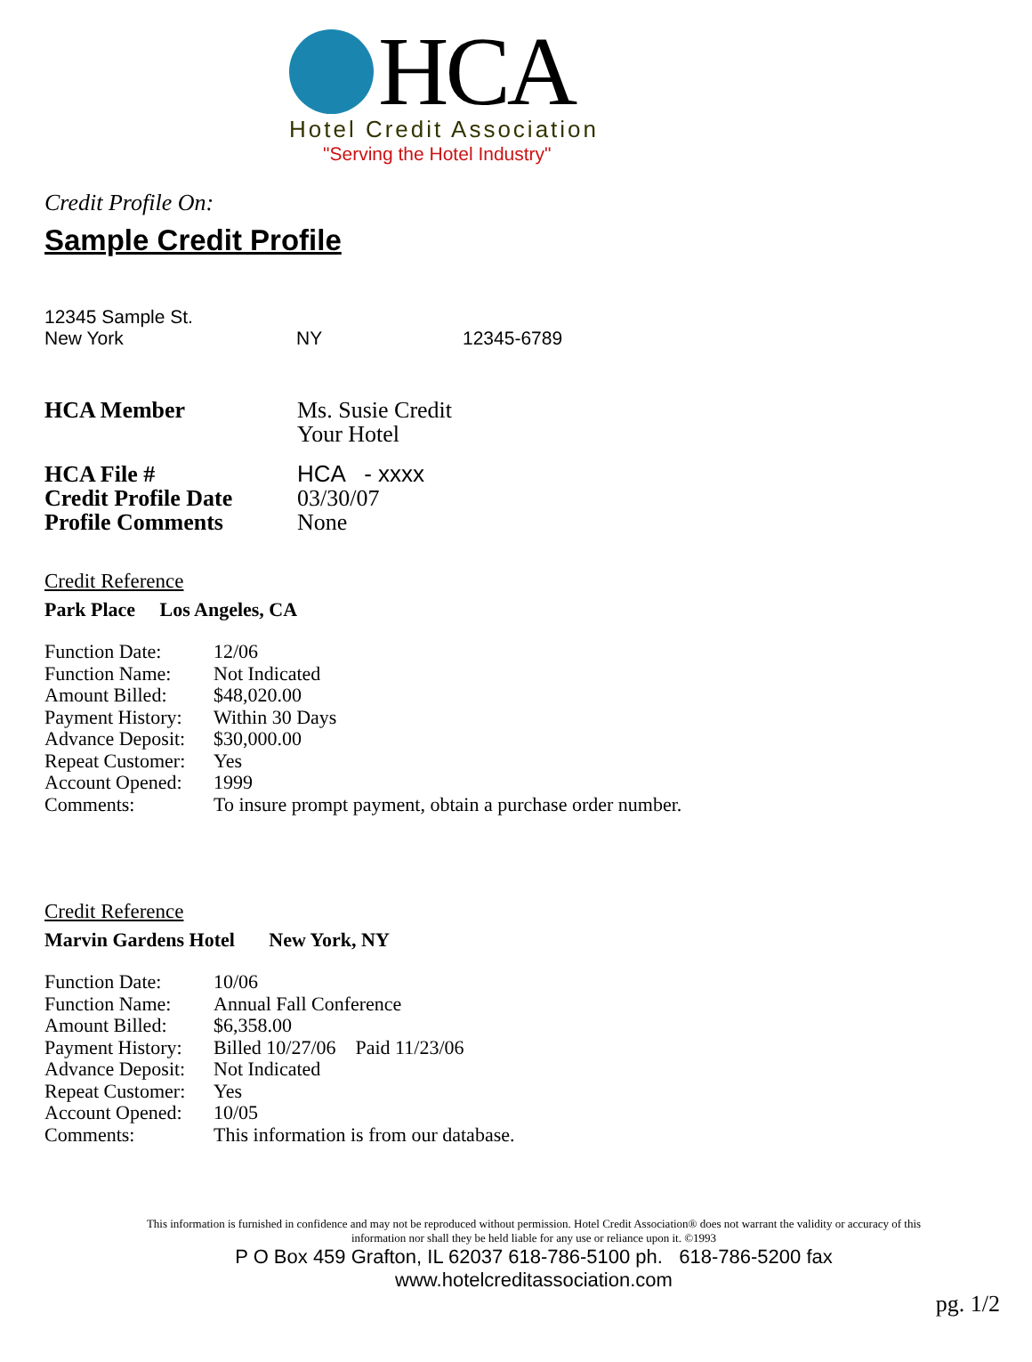HCA
Hotel Credit Association
"Serving the Hotel Industry"
Credit Profile On:
Sample Credit Profile
12345 Sample St.
| New York | NY | 12345-6789 |
| HCA Member | Ms. Susie Credit Your Hotel |
| HCA File # Credit Profile Date Profile Comments | HCA - xxxx 03/30/07 None |
Credit Reference
Park Place Los Angeles, CA
| Function Date: | 12/06 |
| Function Name: | Not Indicated |
| Amount Billed: | $48,020.00 |
| Payment History: | Within 30 Days |
| Advance Deposit: | $30,000.00 |
| Repeat Customer: | Yes |
| Account Opened: | 1999 |
| Comments: | To insure prompt payment, obtain a purchase order number. |
Credit Reference
Marvin Gardens Hotel New York, NY
| Function Date: | 10/06 |
| Function Name: | Annual Fall Conference |
| Amount Billed: | $6,358.00 |
| Payment History: | Billed 10/27/06 Paid 11/23/06 |
| Advance Deposit: | Not Indicated |
| Repeat Customer: | Yes |
| Account Opened: | 10/05 |
| Comments: | This information is from our database. |
This information is furnished in confidence and may not be reproduced without permission. Hotel Credit Association® does not warrant the validity or accuracy of this information nor shall they be held liable for any use or reliance upon it. ©1993
P O Box 459 Grafton, IL 62037 618-786-5100 ph. 618-786-5200 fax
www.hotelcreditassociation.com
pg. 1/2